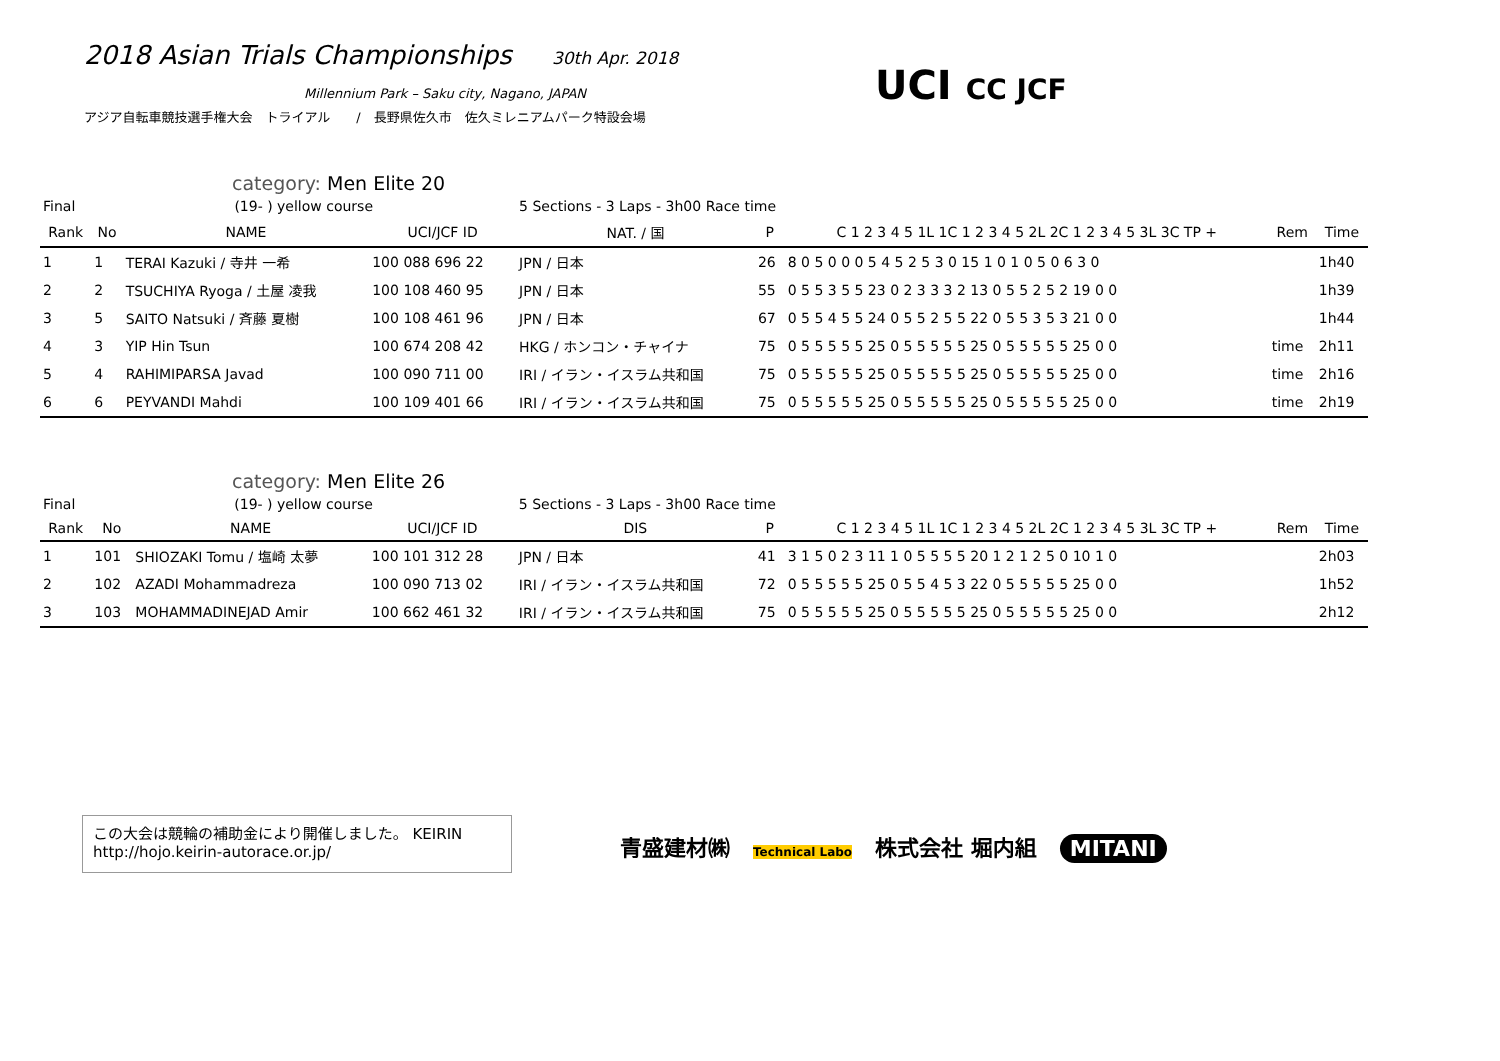2018 Asian Trials Championships 30th Apr. 2018
Millennium Park – Saku city, Nagano, JAPAN
アジア自転車競技選手権大会　トライアル　　/　長野県佐久市　佐久ミレニアムパーク特設会場
UCI CC JCF
category: Men Elite 20
| Final | (19- ) yellow course | | | 5 Sections - 3 Laps - 3h00 Race time | | | | |
| Rank | No | NAME | UCI/JCF ID | NAT. / 国 | P | C 1 2 3 4 5 1L 1C 1 2 3 4 5 2L 2C 1 2 3 4 5 3L 3C TP + | Rem | Time |
| 1 | 1 | TERAI Kazuki / 寺井 一希 | 100 088 696 22 | JPN / 日本 | 26 | 8 0 5 0 0 0 5 4 5 2 5 3 0 15 1 0 1 0 5 0 6 3 0 | | 1h40 |
| 2 | 2 | TSUCHIYA Ryoga / 土屋 凌我 | 100 108 460 95 | JPN / 日本 | 55 | 0 5 5 3 5 5 23 0 2 3 3 3 2 13 0 5 5 2 5 2 19 0 0 | | 1h39 |
| 3 | 5 | SAITO Natsuki / 斉藤 夏樹 | 100 108 461 96 | JPN / 日本 | 67 | 0 5 5 4 5 5 24 0 5 5 2 5 5 22 0 5 5 3 5 3 21 0 0 | | 1h44 |
| 4 | 3 | YIP Hin Tsun | 100 674 208 42 | HKG / ホンコン・チャイナ | 75 | 0 5 5 5 5 5 25 0 5 5 5 5 5 25 0 5 5 5 5 5 25 0 0 | time | 2h11 |
| 5 | 4 | RAHIMIPARSA Javad | 100 090 711 00 | IRI / イラン・イスラム共和国 | 75 | 0 5 5 5 5 5 25 0 5 5 5 5 5 25 0 5 5 5 5 5 25 0 0 | time | 2h16 |
| 6 | 6 | PEYVANDI Mahdi | 100 109 401 66 | IRI / イラン・イスラム共和国 | 75 | 0 5 5 5 5 5 25 0 5 5 5 5 5 25 0 5 5 5 5 5 25 0 0 | time | 2h19 |
category: Men Elite 26
| Final | (19- ) yellow course | | | 5 Sections - 3 Laps - 3h00 Race time | | | | |
| Rank | No | NAME | UCI/JCF ID | DIS | P | C 1 2 3 4 5 1L 1C 1 2 3 4 5 2L 2C 1 2 3 4 5 3L 3C TP + | Rem | Time |
| 1 | 101 | SHIOZAKI Tomu / 塩崎 太夢 | 100 101 312 28 | JPN / 日本 | 41 | 3 1 5 0 2 3 11 1 0 5 5 5 5 20 1 2 1 2 5 0 10 1 0 | | 2h03 |
| 2 | 102 | AZADI Mohammadreza | 100 090 713 02 | IRI / イラン・イスラム共和国 | 72 | 0 5 5 5 5 5 25 0 5 5 4 5 3 22 0 5 5 5 5 5 25 0 0 | | 1h52 |
| 3 | 103 | MOHAMMADINEJAD Amir | 100 662 461 32 | IRI / イラン・イスラム共和国 | 75 | 0 5 5 5 5 5 25 0 5 5 5 5 5 25 0 5 5 5 5 5 25 0 0 | | 2h12 |
この大会は競輪の補助金により開催しました。 KEIRIN
http://hojo.keirin-autorace.or.jp/
青盛建材㈱ Technical Labo 株式会社 堀内組 MITANI